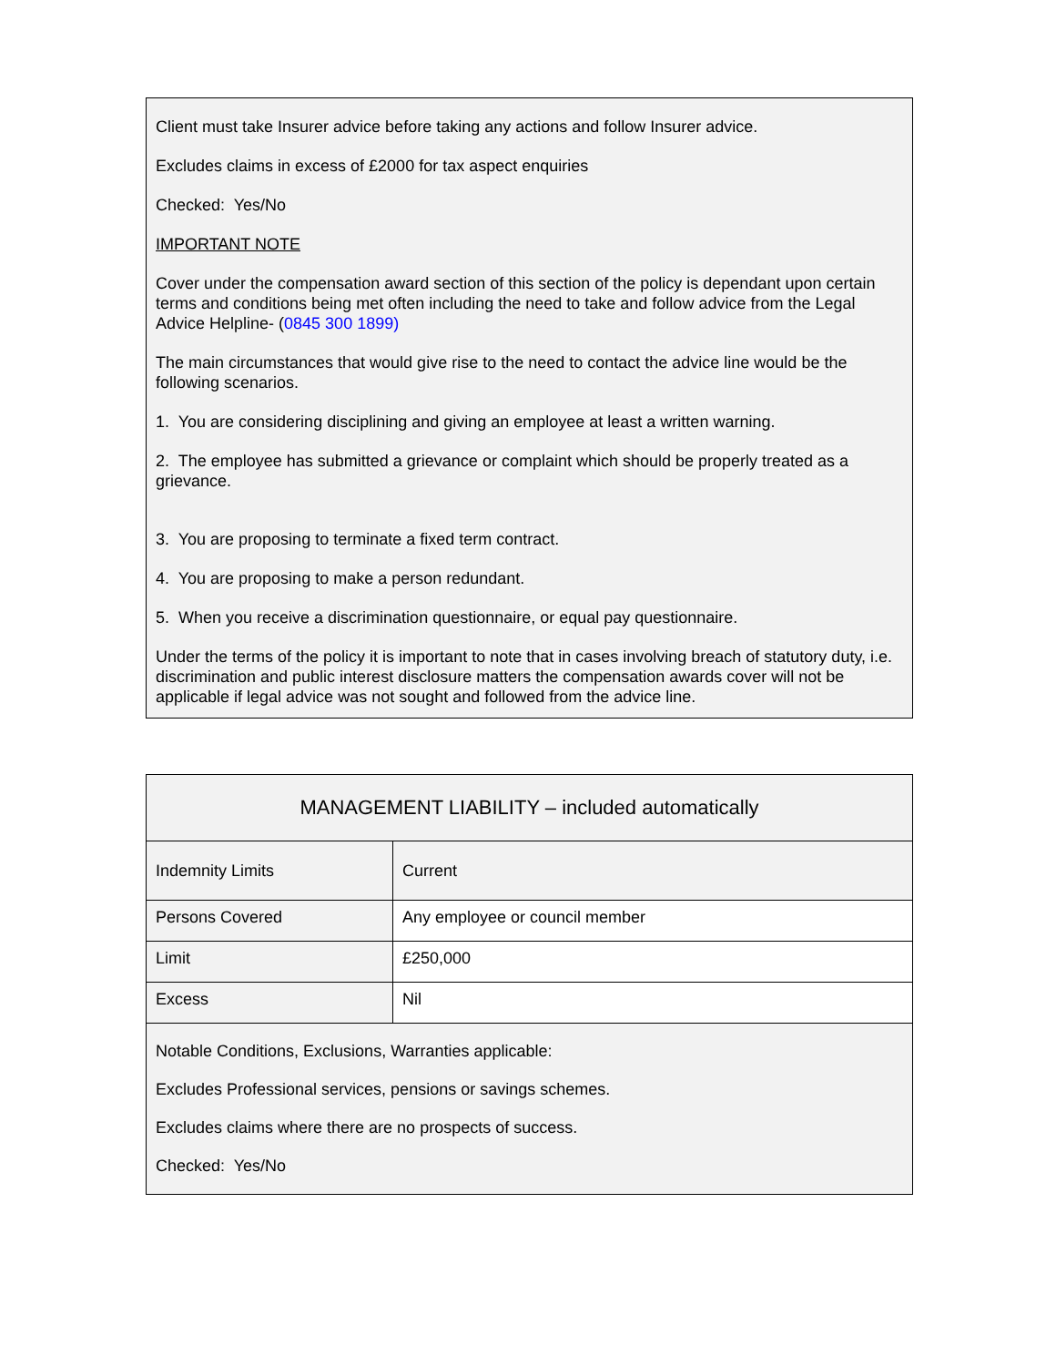Client must take Insurer advice before taking any actions and follow Insurer advice.
Excludes claims in excess of £2000 for tax aspect enquiries
Checked: Yes/No
IMPORTANT NOTE
Cover under the compensation award section of this section of the policy is dependant upon certain terms and conditions being met often including the need to take and follow advice from the Legal Advice Helpline- (0845 300 1899)
The main circumstances that would give rise to the need to contact the advice line would be the following scenarios.
1. You are considering disciplining and giving an employee at least a written warning.
2. The employee has submitted a grievance or complaint which should be properly treated as a grievance.
3. You are proposing to terminate a fixed term contract.
4. You are proposing to make a person redundant.
5. When you receive a discrimination questionnaire, or equal pay questionnaire.
Under the terms of the policy it is important to note that in cases involving breach of statutory duty, i.e. discrimination and public interest disclosure matters the compensation awards cover will not be applicable if legal advice was not sought and followed from the advice line.
| MANAGEMENT LIABILITY – included automatically | |
| Indemnity Limits | Current |
| Persons Covered | Any employee or council member |
| Limit | £250,000 |
| Excess | Nil |
| Notable Conditions, Exclusions, Warranties applicable: Excludes Professional services, pensions or savings schemes. Excludes claims where there are no prospects of success. Checked: Yes/No | |